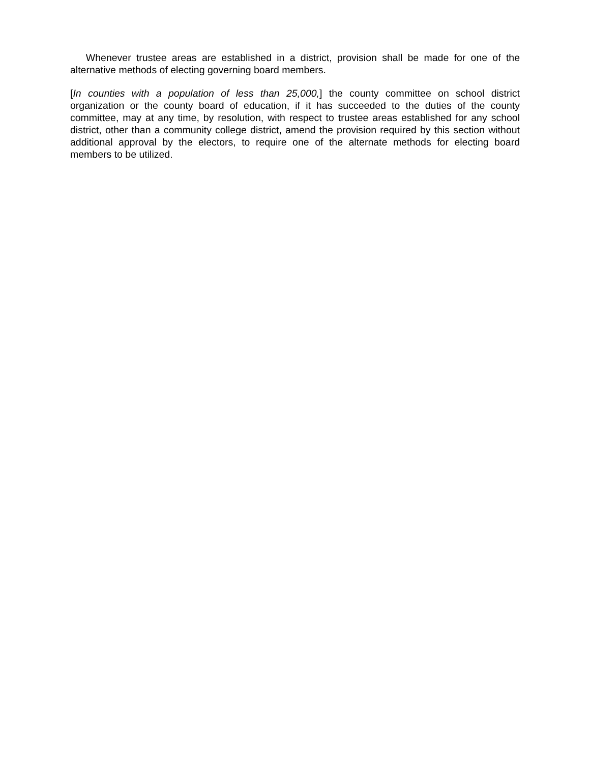Whenever trustee areas are established in a district, provision shall be made for one of the alternative methods of electing governing board members.
[In counties with a population of less than 25,000,] the county committee on school district organization or the county board of education, if it has succeeded to the duties of the county committee, may at any time, by resolution, with respect to trustee areas established for any school district, other than a community college district, amend the provision required by this section without additional approval by the electors, to require one of the alternate methods for electing board members to be utilized.